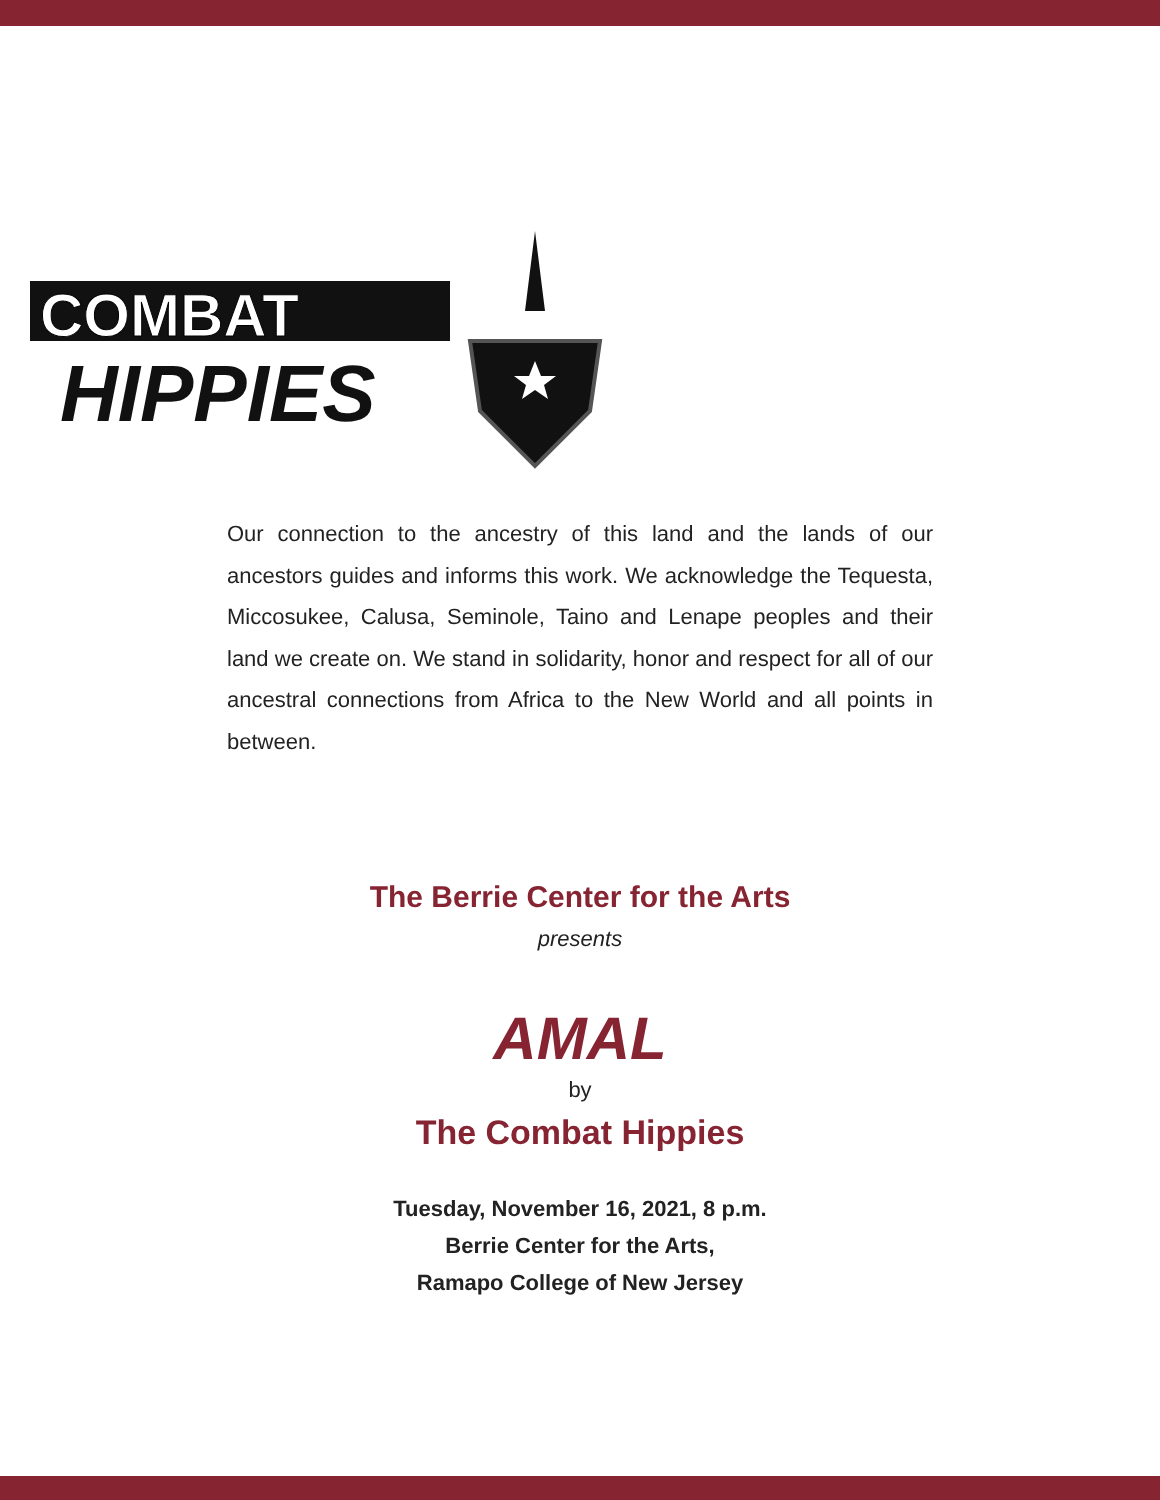COMBAT
HIPPIES
Our connection to the ancestry of this land and the lands of our ancestors guides and informs this work. We acknowledge the Tequesta, Miccosukee, Calusa, Seminole, Taino and Lenape peoples and their land we create on. We stand in solidarity, honor and respect for all of our ancestral connections from Africa to the New World and all points in between.
The Berrie Center for the Arts
presents
AMAL
by
The Combat Hippies
Tuesday, November 16, 2021, 8 p.m.
Berrie Center for the Arts,
Ramapo College of New Jersey